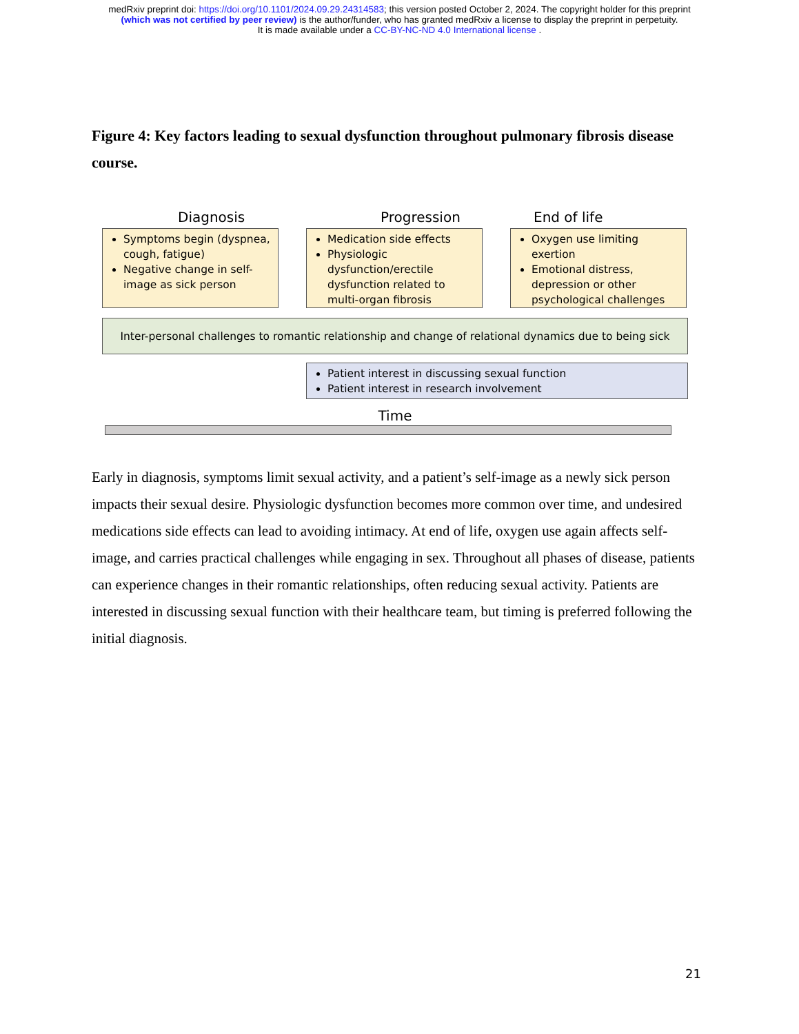medRxiv preprint doi: https://doi.org/10.1101/2024.09.29.24314583; this version posted October 2, 2024. The copyright holder for this preprint
(which was not certified by peer review) is the author/funder, who has granted medRxiv a license to display the preprint in perpetuity.
It is made available under a CC-BY-NC-ND 4.0 International license .
Figure 4: Key factors leading to sexual dysfunction throughout pulmonary fibrosis disease course.
Diagnosis
Symptoms begin (dyspnea, cough, fatigue)
Negative change in self-image as sick person
Progression
Medication side effects
Physiologic dysfunction/erectile dysfunction related to multi-organ fibrosis
End of life
Oxygen use limiting exertion
Emotional distress, depression or other psychological challenges
Inter-personal challenges to romantic relationship and change of relational dynamics due to being sick
Patient interest in discussing sexual function
Patient interest in research involvement
Time
Early in diagnosis, symptoms limit sexual activity, and a patient’s self-image as a newly sick person impacts their sexual desire. Physiologic dysfunction becomes more common over time, and undesired medications side effects can lead to avoiding intimacy. At end of life, oxygen use again affects self-image, and carries practical challenges while engaging in sex. Throughout all phases of disease, patients can experience changes in their romantic relationships, often reducing sexual activity. Patients are interested in discussing sexual function with their healthcare team, but timing is preferred following the initial diagnosis.
21